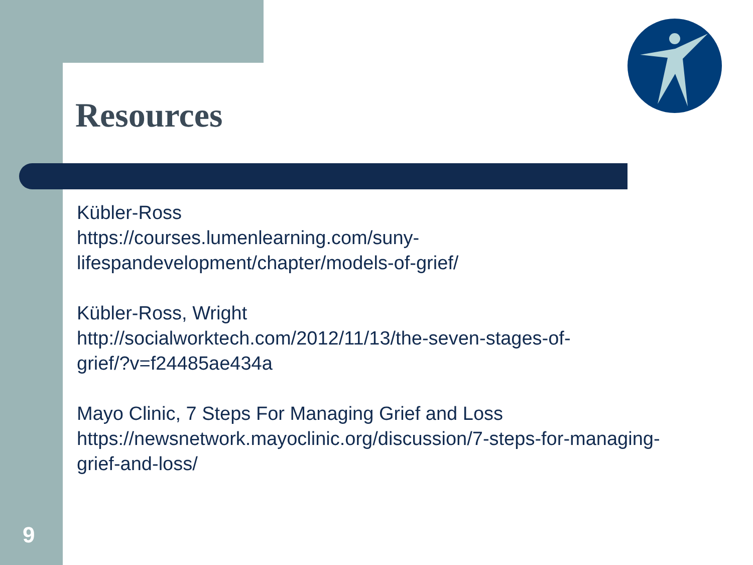Resources
Kübler-Ross
https://courses.lumenlearning.com/suny-
lifespandevelopment/chapter/models-of-grief/
Kübler-Ross, Wright
http://socialworktech.com/2012/11/13/the-seven-stages-of-
grief/?v=f24485ae434a
Mayo Clinic, 7 Steps For Managing Grief and Loss
https://newsnetwork.mayoclinic.org/discussion/7-steps-for-managing-
grief-and-loss/
9